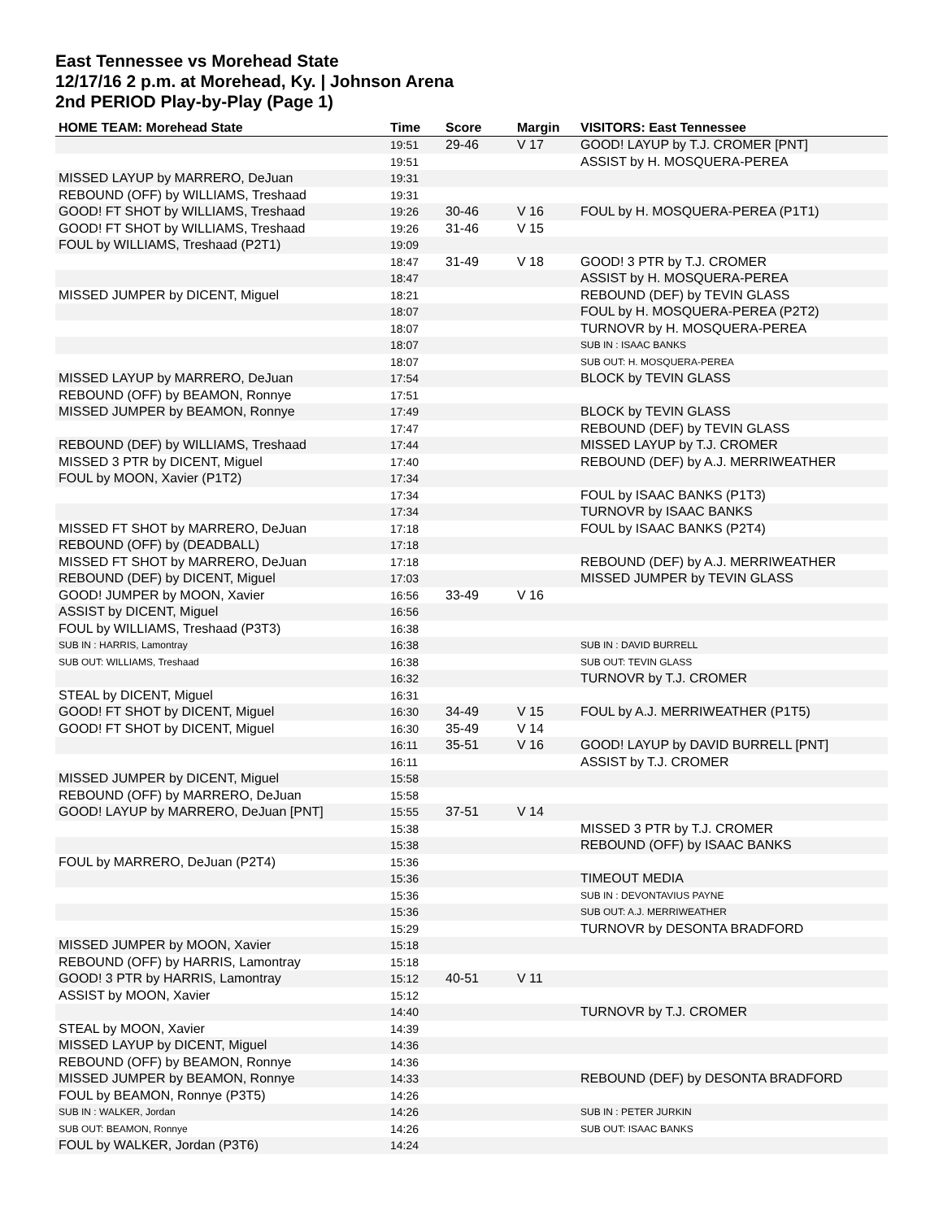East Tennessee vs Morehead State
12/17/16 2 p.m. at Morehead, Ky. | Johnson Arena
2nd PERIOD Play-by-Play (Page 1)
| HOME TEAM: Morehead State | Time | Score | Margin | VISITORS: East Tennessee |
| --- | --- | --- | --- | --- |
| | 19:51 | 29-46 | V 17 | GOOD! LAYUP by T.J. CROMER [PNT] |
| | 19:51 | | | ASSIST by H. MOSQUERA-PEREA |
| MISSED LAYUP by MARRERO, DeJuan | 19:31 | | | |
| REBOUND (OFF) by WILLIAMS, Treshaad | 19:31 | | | |
| GOOD! FT SHOT by WILLIAMS, Treshaad | 19:26 | 30-46 | V 16 | FOUL by H. MOSQUERA-PEREA (P1T1) |
| GOOD! FT SHOT by WILLIAMS, Treshaad | 19:26 | 31-46 | V 15 | |
| FOUL by WILLIAMS, Treshaad (P2T1) | 19:09 | | | |
| | 18:47 | 31-49 | V 18 | GOOD! 3 PTR by T.J. CROMER |
| | 18:47 | | | ASSIST by H. MOSQUERA-PEREA |
| MISSED JUMPER by DICENT, Miguel | 18:21 | | | REBOUND (DEF) by TEVIN GLASS |
| | 18:07 | | | FOUL by H. MOSQUERA-PEREA (P2T2) |
| | 18:07 | | | TURNOVR by H. MOSQUERA-PEREA |
| | 18:07 | | | SUB IN : ISAAC BANKS |
| | 18:07 | | | SUB OUT: H. MOSQUERA-PEREA |
| MISSED LAYUP by MARRERO, DeJuan | 17:54 | | | BLOCK by TEVIN GLASS |
| REBOUND (OFF) by BEAMON, Ronnye | 17:51 | | | |
| MISSED JUMPER by BEAMON, Ronnye | 17:49 | | | BLOCK by TEVIN GLASS |
| | 17:47 | | | REBOUND (DEF) by TEVIN GLASS |
| REBOUND (DEF) by WILLIAMS, Treshaad | 17:44 | | | MISSED LAYUP by T.J. CROMER |
| MISSED 3 PTR by DICENT, Miguel | 17:40 | | | REBOUND (DEF) by A.J. MERRIWEATHER |
| FOUL by MOON, Xavier (P1T2) | 17:34 | | | |
| | 17:34 | | | FOUL by ISAAC BANKS (P1T3) |
| | 17:34 | | | TURNOVR by ISAAC BANKS |
| MISSED FT SHOT by MARRERO, DeJuan | 17:18 | | | FOUL by ISAAC BANKS (P2T4) |
| REBOUND (OFF) by (DEADBALL) | 17:18 | | | |
| MISSED FT SHOT by MARRERO, DeJuan | 17:18 | | | REBOUND (DEF) by A.J. MERRIWEATHER |
| REBOUND (DEF) by DICENT, Miguel | 17:03 | | | MISSED JUMPER by TEVIN GLASS |
| GOOD! JUMPER by MOON, Xavier | 16:56 | 33-49 | V 16 | |
| ASSIST by DICENT, Miguel | 16:56 | | | |
| FOUL by WILLIAMS, Treshaad (P3T3) | 16:38 | | | |
| SUB IN : HARRIS, Lamontray | 16:38 | | | SUB IN : DAVID BURRELL |
| SUB OUT: WILLIAMS, Treshaad | 16:38 | | | SUB OUT: TEVIN GLASS |
| | 16:32 | | | TURNOVR by T.J. CROMER |
| STEAL by DICENT, Miguel | 16:31 | | | |
| GOOD! FT SHOT by DICENT, Miguel | 16:30 | 34-49 | V 15 | FOUL by A.J. MERRIWEATHER (P1T5) |
| GOOD! FT SHOT by DICENT, Miguel | 16:30 | 35-49 | V 14 | |
| | 16:11 | 35-51 | V 16 | GOOD! LAYUP by DAVID BURRELL [PNT] |
| | 16:11 | | | ASSIST by T.J. CROMER |
| MISSED JUMPER by DICENT, Miguel | 15:58 | | | |
| REBOUND (OFF) by MARRERO, DeJuan | 15:58 | | | |
| GOOD! LAYUP by MARRERO, DeJuan [PNT] | 15:55 | 37-51 | V 14 | |
| | 15:38 | | | MISSED 3 PTR by T.J. CROMER |
| | 15:38 | | | REBOUND (OFF) by ISAAC BANKS |
| FOUL by MARRERO, DeJuan (P2T4) | 15:36 | | | |
| | 15:36 | | | TIMEOUT MEDIA |
| | 15:36 | | | SUB IN : DEVONTAVIUS PAYNE |
| | 15:36 | | | SUB OUT: A.J. MERRIWEATHER |
| | 15:29 | | | TURNOVR by DESONTA BRADFORD |
| MISSED JUMPER by MOON, Xavier | 15:18 | | | |
| REBOUND (OFF) by HARRIS, Lamontray | 15:18 | | | |
| GOOD! 3 PTR by HARRIS, Lamontray | 15:12 | 40-51 | V 11 | |
| ASSIST by MOON, Xavier | 15:12 | | | |
| | 14:40 | | | TURNOVR by T.J. CROMER |
| STEAL by MOON, Xavier | 14:39 | | | |
| MISSED LAYUP by DICENT, Miguel | 14:36 | | | |
| REBOUND (OFF) by BEAMON, Ronnye | 14:36 | | | |
| MISSED JUMPER by BEAMON, Ronnye | 14:33 | | | REBOUND (DEF) by DESONTA BRADFORD |
| FOUL by BEAMON, Ronnye (P3T5) | 14:26 | | | |
| SUB IN : WALKER, Jordan | 14:26 | | | SUB IN : PETER JURKIN |
| SUB OUT: BEAMON, Ronnye | 14:26 | | | SUB OUT: ISAAC BANKS |
| FOUL by WALKER, Jordan (P3T6) | 14:24 | | | |